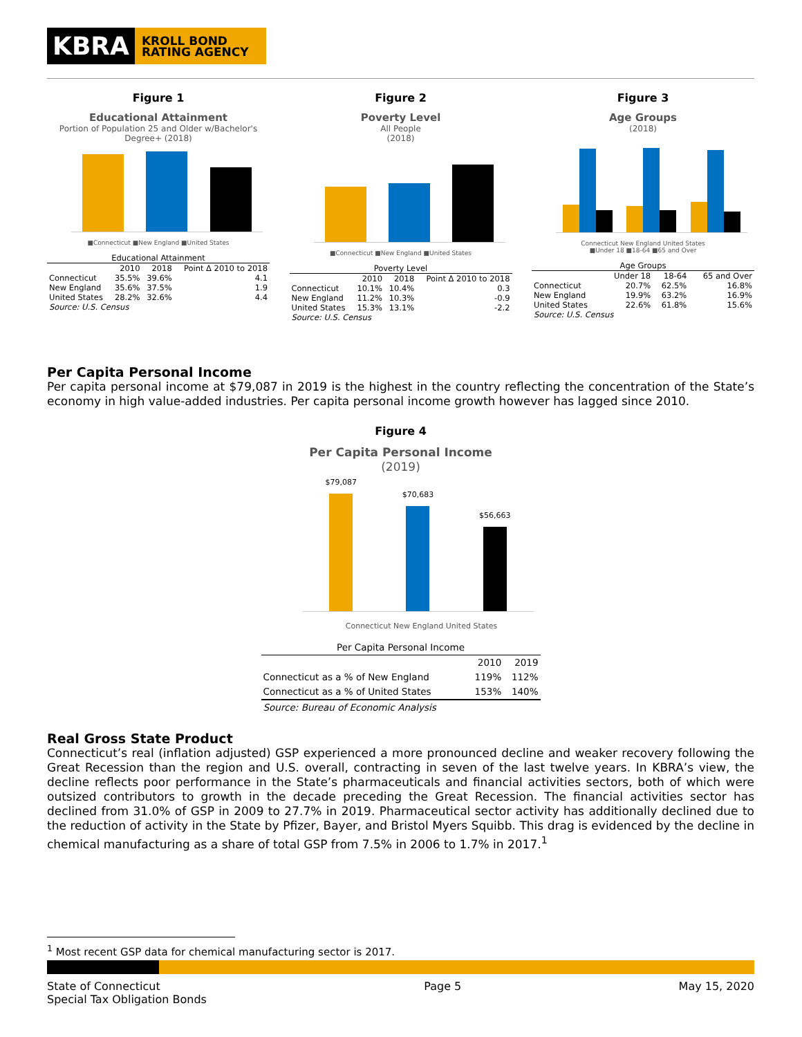KBRA
KROLL BOND RATING AGENCY
Figure 1
Educational Attainment
Portion of Population 25 and Older w/Bachelor's Degree+ (2018)
■Connecticut ■New England ■United States
| Educational Attainment | | | |
| | 2010 | 2018 | Point Δ 2010 to 2018 |
| Connecticut | 35.5% | 39.6% | 4.1 |
| New England | 35.6% | 37.5% | 1.9 |
| United States | 28.2% | 32.6% | 4.4 |
Source: U.S. Census
Figure 2
Poverty Level
All People
(2018)
■Connecticut ■New England ■United States
| Poverty Level | | | |
| | 2010 | 2018 | Point Δ 2010 to 2018 |
| Connecticut | 10.1% | 10.4% | 0.3 |
| New England | 11.2% | 10.3% | -0.9 |
| United States | 15.3% | 13.1% | -2.2 |
Source: U.S. Census
Figure 3
Age Groups
(2018)
Connecticut New England United States
■Under 18 ■18-64 ■65 and Over
| Age Groups | | | |
| | Under 18 | 18-64 | 65 and Over |
| Connecticut | 20.7% | 62.5% | 16.8% |
| New England | 19.9% | 63.2% | 16.9% |
| United States | 22.6% | 61.8% | 15.6% |
Source: U.S. Census
Per Capita Personal Income
Per capita personal income at $79,087 in 2019 is the highest in the country reflecting the concentration of the State’s economy in high value-added industries. Per capita personal income growth however has lagged since 2010.
Figure 4
Per Capita Personal Income
(2019)
$79,087
$70,683
$56,663
Connecticut New England United States
| Per Capita Personal Income | | |
| | 2010 | 2019 |
| Connecticut as a % of New England | 119% | 112% |
| Connecticut as a % of United States | 153% | 140% |
Source: Bureau of Economic Analysis
Real Gross State Product
Connecticut’s real (inflation adjusted) GSP experienced a more pronounced decline and weaker recovery following the Great Recession than the region and U.S. overall, contracting in seven of the last twelve years. In KBRA’s view, the decline reflects poor performance in the State’s pharmaceuticals and financial activities sectors, both of which were outsized contributors to growth in the decade preceding the Great Recession. The financial activities sector has declined from 31.0% of GSP in 2009 to 27.7% in 2019. Pharmaceutical sector activity has additionally declined due to the reduction of activity in the State by Pfizer, Bayer, and Bristol Myers Squibb. This drag is evidenced by the decline in chemical manufacturing as a share of total GSP from 7.5% in 2006 to 1.7% in 2017.<sup>1</sup>
<sup>1</sup> Most recent GSP data for chemical manufacturing sector is 2017.
State of Connecticut
Special Tax Obligation Bonds
Page 5 May 15, 2020